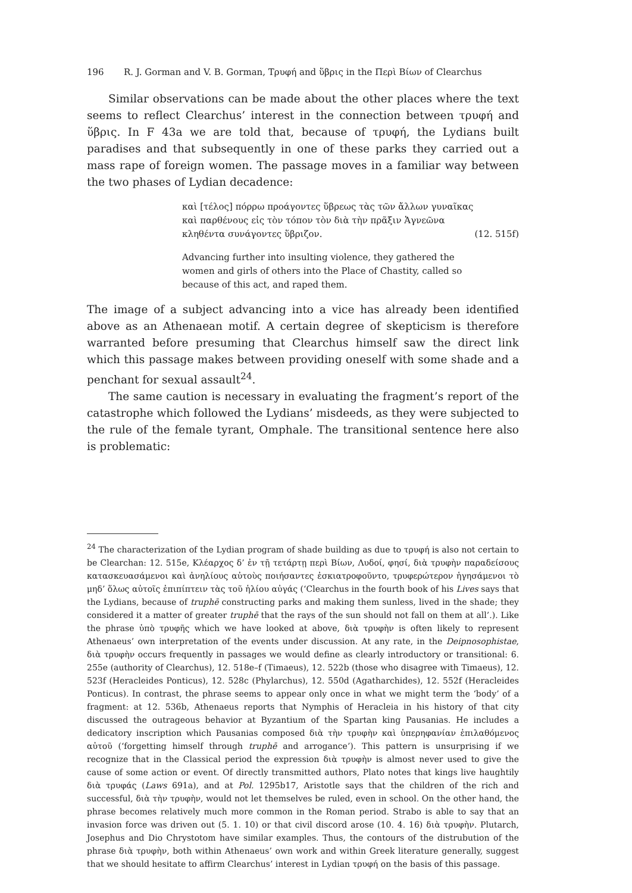196 R. J. Gorman and V. B. Gorman, Τρυφή and ὕβρις in the Περὶ Βίων of Clearchus
Similar observations can be made about the other places where the text seems to reflect Clearchus’ interest in the connection between τρυφή and ὕβρις. In F 43a we are told that, because of τρυφή, the Lydians built paradises and that subsequently in one of these parks they carried out a mass rape of foreign women. The passage moves in a familiar way between the two phases of Lydian decadence:
καὶ [τέλος] πόρρω προάγοντες ὕβρεως τὰς τῶν ἄλλων γυναῖκας
καὶ παρθένους εἰς τὸν τόπον τὸν διὰ τὴν πρᾶξιν Ἁγνεῶνα
κληθέντα συνάγοντες ὕβριζον. (12. 515f)
Advancing further into insulting violence, they gathered the
women and girls of others into the Place of Chastity, called so
because of this act, and raped them.
The image of a subject advancing into a vice has already been identified above as an Athenaean motif. A certain degree of skepticism is therefore warranted before presuming that Clearchus himself saw the direct link which this passage makes between providing oneself with some shade and a penchant for sexual assault<sup>24</sup>.
The same caution is necessary in evaluating the fragment’s report of the catastrophe which followed the Lydians’ misdeeds, as they were subjected to the rule of the female tyrant, Omphale. The transitional sentence here also is problematic:
<sup>24</sup> The characterization of the Lydian program of shade building as due to τρυφή is also not certain to be Clearchan: 12. 515e, Κλέαρχος δ’ ἐν τῇ τετάρτῃ περὶ Βίων, Λυδοί, φησί, διὰ τρυφὴν παραδείσους κατασκευασάμενοι καὶ ἀνηλίους αὐτοὺς ποιήσαντες ἐσκιατροφοῦντο, τρυφερώτερον ἡγησάμενοι τὸ μηδ’ ὅλως αὐτοῖς ἐπιπίπτειν τὰς τοῦ ἡλίου αὐγάς (‘Clearchus in the fourth book of his Lives says that the Lydians, because of truphē constructing parks and making them sunless, lived in the shade; they considered it a matter of greater truphē that the rays of the sun should not fall on them at all’.). Like the phrase ὑπὸ τρυφῆς which we have looked at above, διὰ τρυφὴν is often likely to represent Athenaeus’ own interpretation of the events under discussion. At any rate, in the Deipnosophistae, διὰ τρυφὴν occurs frequently in passages we would define as clearly introductory or transitional: 6. 255e (authority of Clearchus), 12. 518e–f (Timaeus), 12. 522b (those who disagree with Timaeus), 12. 523f (Heracleides Ponticus), 12. 528c (Phylarchus), 12. 550d (Agatharchides), 12. 552f (Heracleides Ponticus). In contrast, the phrase seems to appear only once in what we might term the ‘body’ of a fragment: at 12. 536b, Athenaeus reports that Nymphis of Heracleia in his history of that city discussed the outrageous behavior at Byzantium of the Spartan king Pausanias. He includes a dedicatory inscription which Pausanias composed διὰ τὴν τρυφὴν καὶ ὑπερηφανίαν ἐπιλαθόμενος αὐτοῦ (‘forgetting himself through truphē and arrogance’). This pattern is unsurprising if we recognize that in the Classical period the expression διὰ τρυφὴν is almost never used to give the cause of some action or event. Of directly transmitted authors, Plato notes that kings live haughtily διὰ τρυφάς (Laws 691a), and at Pol. 1295b17, Aristotle says that the children of the rich and successful, διὰ τὴν τρυφὴν, would not let themselves be ruled, even in school. On the other hand, the phrase becomes relatively much more common in the Roman period. Strabo is able to say that an invasion force was driven out (5. 1. 10) or that civil discord arose (10. 4. 16) διὰ τρυφὴν. Plutarch, Josephus and Dio Chrystotom have similar examples. Thus, the contours of the distrubution of the phrase διὰ τρυφὴν, both within Athenaeus’ own work and within Greek literature generally, suggest that we should hesitate to affirm Clearchus’ interest in Lydian τρυφή on the basis of this passage.